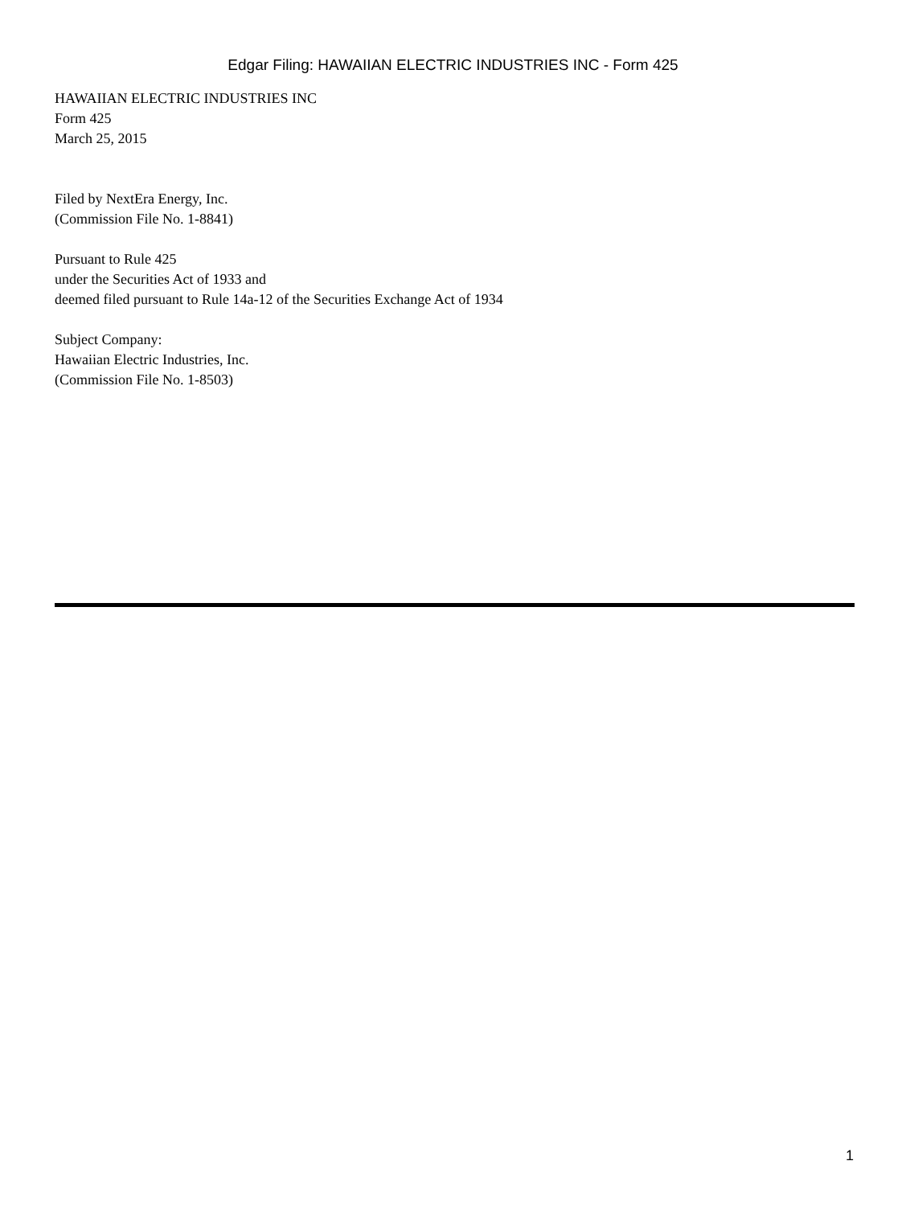Edgar Filing: HAWAIIAN ELECTRIC INDUSTRIES INC - Form 425
HAWAIIAN ELECTRIC INDUSTRIES INC
Form 425
March 25, 2015
Filed by NextEra Energy, Inc.
(Commission File No. 1-8841)
Pursuant to Rule 425
under the Securities Act of 1933 and
deemed filed pursuant to Rule 14a-12 of the Securities Exchange Act of 1934
Subject Company:
Hawaiian Electric Industries, Inc.
(Commission File No. 1-8503)
1